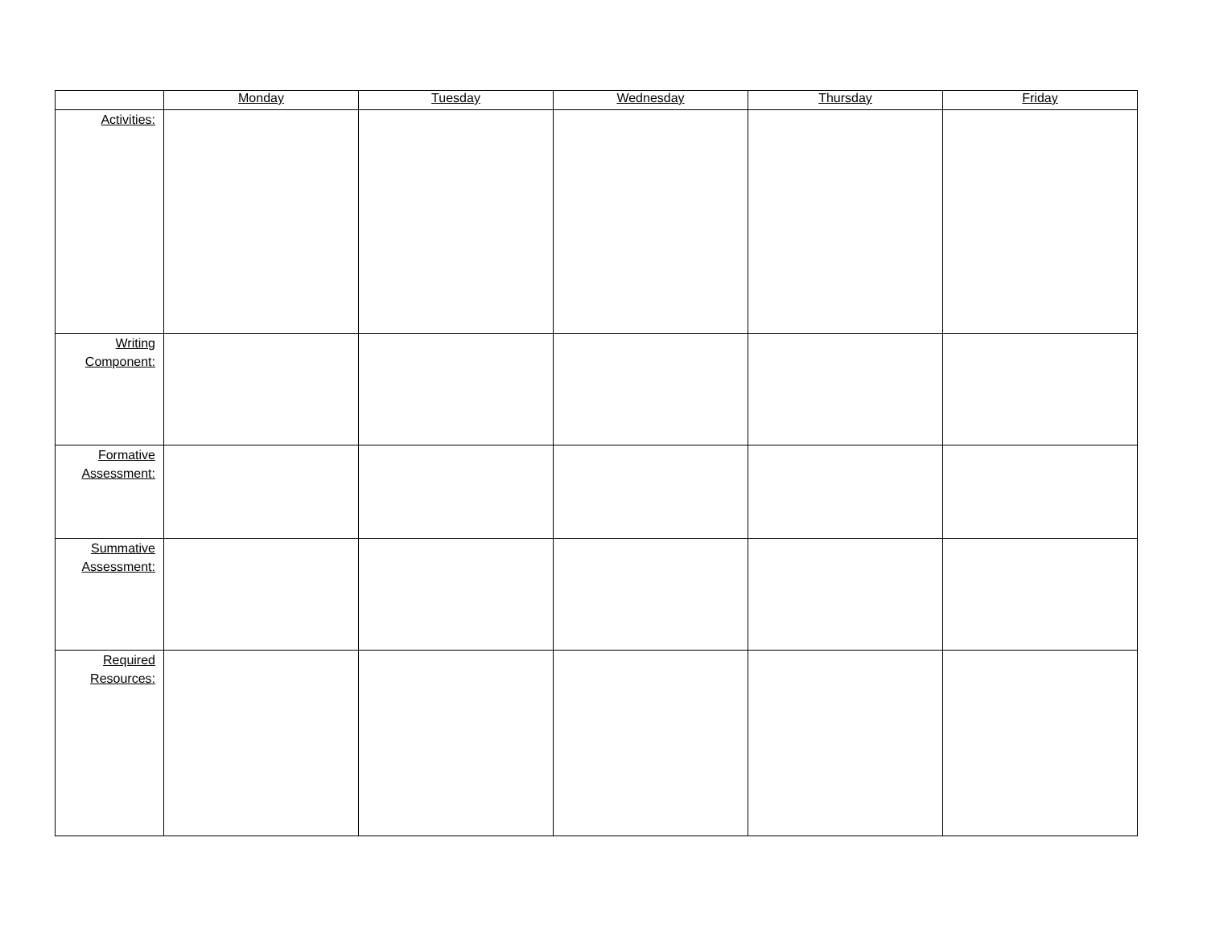| | Monday | Tuesday | Wednesday | Thursday | Friday |
| --- | --- | --- | --- | --- | --- |
| Activities: | | | | | |
| Writing Component: | | | | | |
| Formative Assessment: | | | | | |
| Summative Assessment: | | | | | |
| Required Resources: | | | | | |